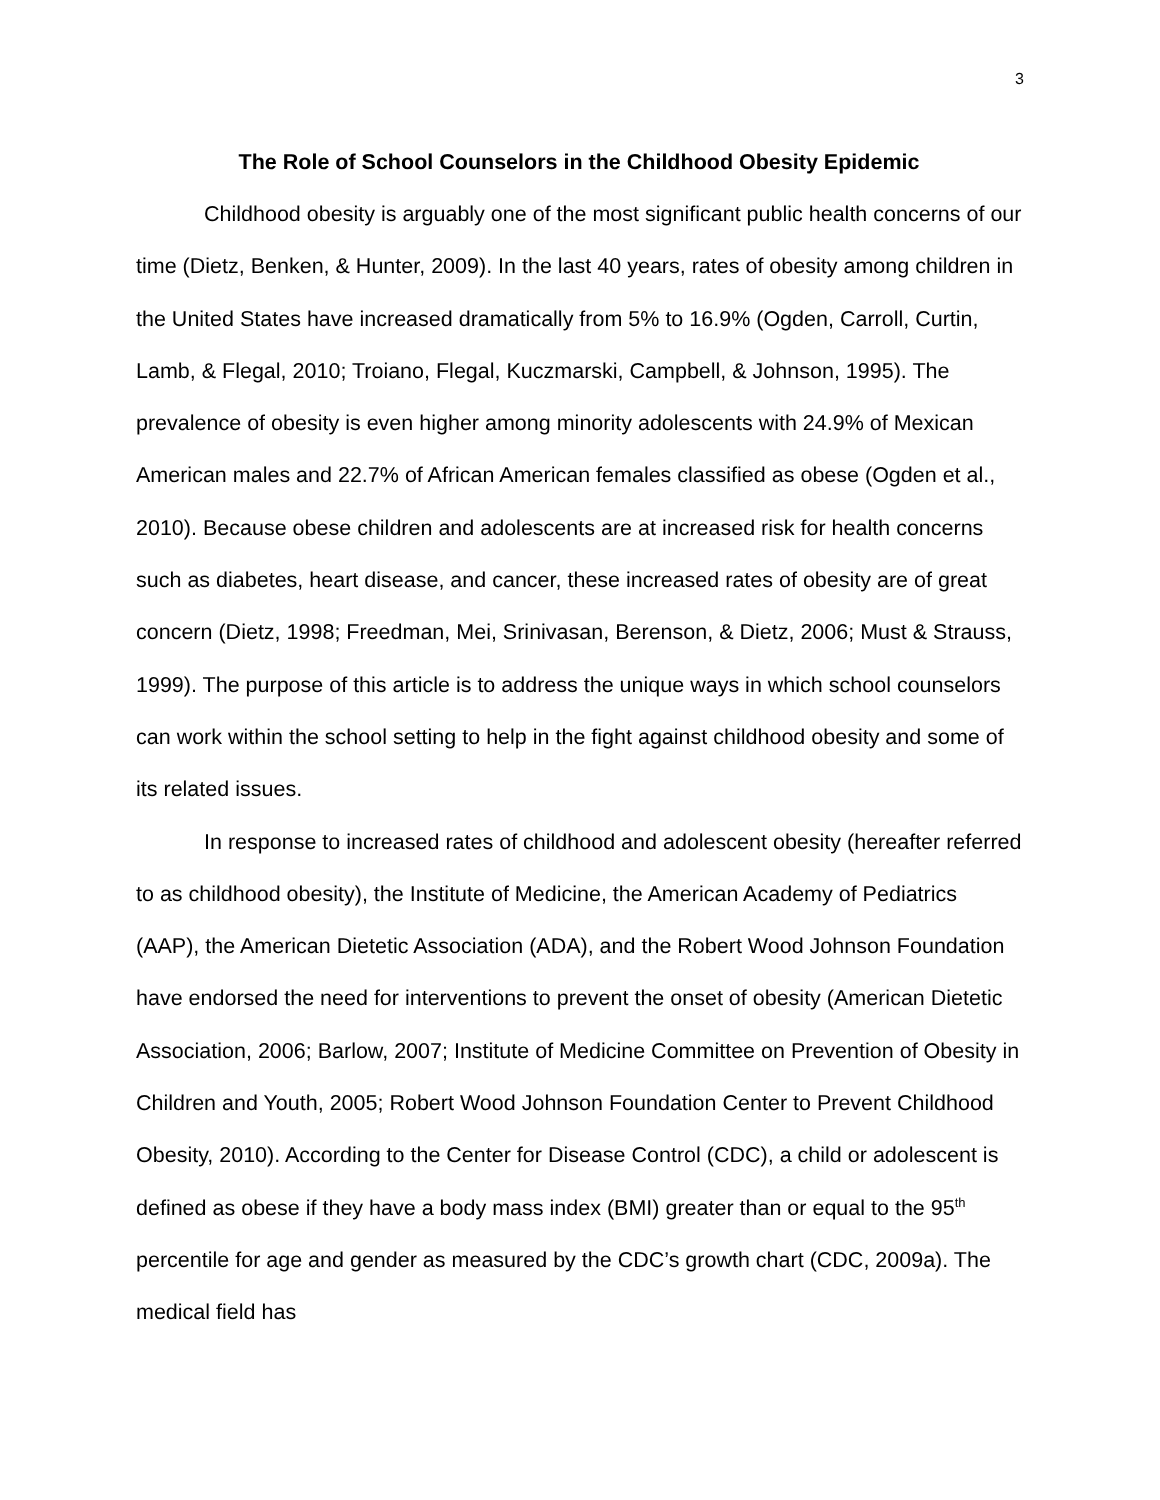3
The Role of School Counselors in the Childhood Obesity Epidemic
Childhood obesity is arguably one of the most significant public health concerns of our time (Dietz, Benken, & Hunter, 2009). In the last 40 years, rates of obesity among children in the United States have increased dramatically from 5% to 16.9% (Ogden, Carroll, Curtin, Lamb, & Flegal, 2010; Troiano, Flegal, Kuczmarski, Campbell, & Johnson, 1995). The prevalence of obesity is even higher among minority adolescents with 24.9% of Mexican American males and 22.7% of African American females classified as obese (Ogden et al., 2010). Because obese children and adolescents are at increased risk for health concerns such as diabetes, heart disease, and cancer, these increased rates of obesity are of great concern (Dietz, 1998; Freedman, Mei, Srinivasan, Berenson, & Dietz, 2006; Must & Strauss, 1999). The purpose of this article is to address the unique ways in which school counselors can work within the school setting to help in the fight against childhood obesity and some of its related issues.
In response to increased rates of childhood and adolescent obesity (hereafter referred to as childhood obesity), the Institute of Medicine, the American Academy of Pediatrics (AAP), the American Dietetic Association (ADA), and the Robert Wood Johnson Foundation have endorsed the need for interventions to prevent the onset of obesity (American Dietetic Association, 2006; Barlow, 2007; Institute of Medicine Committee on Prevention of Obesity in Children and Youth, 2005; Robert Wood Johnson Foundation Center to Prevent Childhood Obesity, 2010). According to the Center for Disease Control (CDC), a child or adolescent is defined as obese if they have a body mass index (BMI) greater than or equal to the 95<sup>th</sup> percentile for age and gender as measured by the CDC’s growth chart (CDC, 2009a). The medical field has